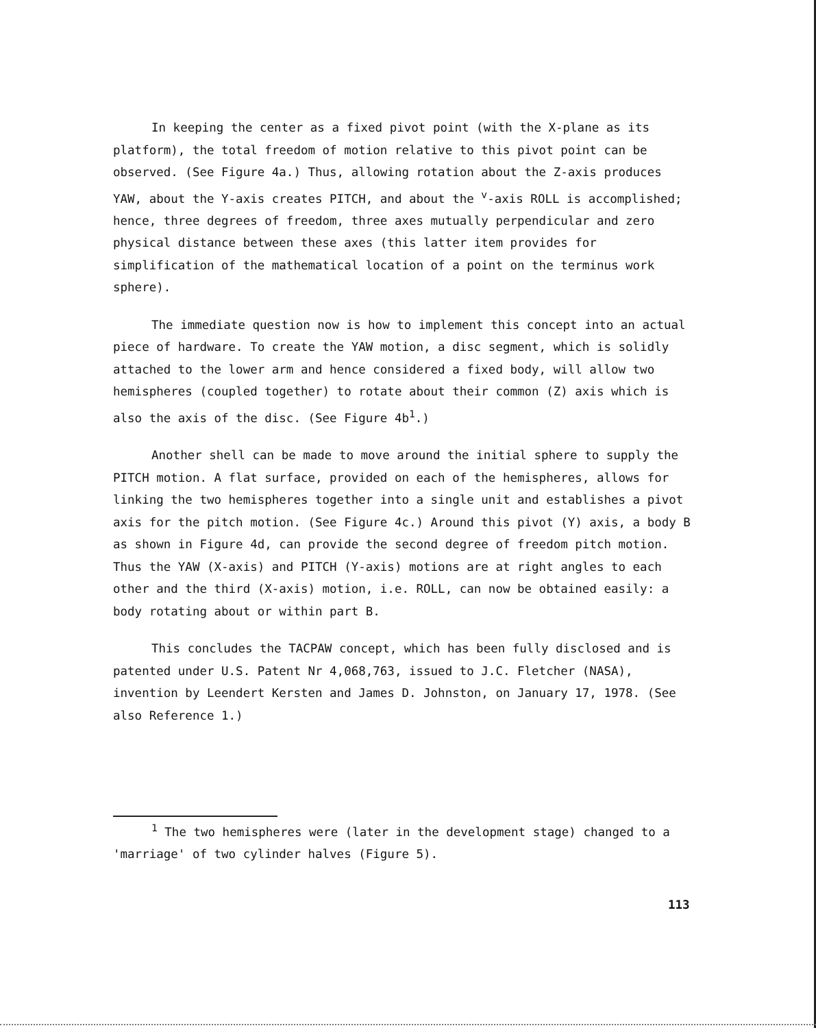In keeping the center as a fixed pivot point (with the X-plane as its platform), the total freedom of motion relative to this pivot point can be observed. (See Figure 4a.) Thus, allowing rotation about the Z-axis produces YAW, about the Y-axis creates PITCH, and about the <sup>v</sup>-axis ROLL is accomplished; hence, three degrees of freedom, three axes mutually perpendicular and zero physical distance between these axes (this latter item provides for simplification of the mathematical location of a point on the terminus work sphere).
The immediate question now is how to implement this concept into an actual piece of hardware. To create the YAW motion, a disc segment, which is solidly attached to the lower arm and hence considered a fixed body, will allow two hemispheres (coupled together) to rotate about their common (Z) axis which is also the axis of the disc. (See Figure 4b<sup>1</sup>.)
Another shell can be made to move around the initial sphere to supply the PITCH motion. A flat surface, provided on each of the hemispheres, allows for linking the two hemispheres together into a single unit and establishes a pivot axis for the pitch motion. (See Figure 4c.) Around this pivot (Y) axis, a body B as shown in Figure 4d, can provide the second degree of freedom pitch motion. Thus the YAW (X-axis) and PITCH (Y-axis) motions are at right angles to each other and the third (X-axis) motion, i.e. ROLL, can now be obtained easily: a body rotating about or within part B.
This concludes the TACPAW concept, which has been fully disclosed and is patented under U.S. Patent Nr 4,068,763, issued to J.C. Fletcher (NASA), invention by Leendert Kersten and James D. Johnston, on January 17, 1978. (See also Reference 1.)
<sup>1</sup> The two hemispheres were (later in the development stage) changed to a 'marriage' of two cylinder halves (Figure 5).
113